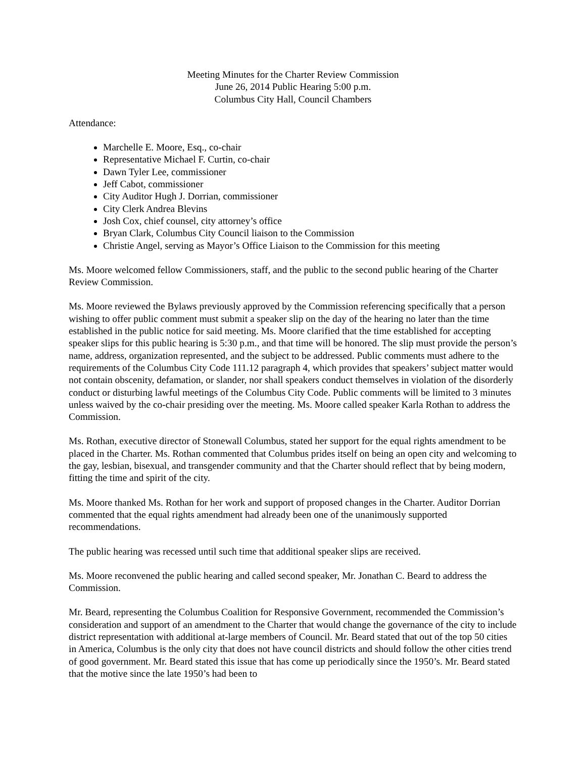Meeting Minutes for the Charter Review Commission
June 26, 2014 Public Hearing 5:00 p.m.
Columbus City Hall, Council Chambers
Attendance:
Marchelle E. Moore, Esq., co-chair
Representative Michael F. Curtin, co-chair
Dawn Tyler Lee, commissioner
Jeff Cabot, commissioner
City Auditor Hugh J. Dorrian, commissioner
City Clerk Andrea Blevins
Josh Cox, chief counsel, city attorney’s office
Bryan Clark, Columbus City Council liaison to the Commission
Christie Angel, serving as Mayor’s Office Liaison to the Commission for this meeting
Ms. Moore welcomed fellow Commissioners, staff, and the public to the second public hearing of the Charter Review Commission.
Ms. Moore reviewed the Bylaws previously approved by the Commission referencing specifically that a person wishing to offer public comment must submit a speaker slip on the day of the hearing no later than the time established in the public notice for said meeting. Ms. Moore clarified that the time established for accepting speaker slips for this public hearing is 5:30 p.m., and that time will be honored. The slip must provide the person’s name, address, organization represented, and the subject to be addressed. Public comments must adhere to the requirements of the Columbus City Code 111.12 paragraph 4, which provides that speakers’ subject matter would not contain obscenity, defamation, or slander, nor shall speakers conduct themselves in violation of the disorderly conduct or disturbing lawful meetings of the Columbus City Code. Public comments will be limited to 3 minutes unless waived by the co-chair presiding over the meeting. Ms. Moore called speaker Karla Rothan to address the Commission.
Ms. Rothan, executive director of Stonewall Columbus, stated her support for the equal rights amendment to be placed in the Charter. Ms. Rothan commented that Columbus prides itself on being an open city and welcoming to the gay, lesbian, bisexual, and transgender community and that the Charter should reflect that by being modern, fitting the time and spirit of the city.
Ms. Moore thanked Ms. Rothan for her work and support of proposed changes in the Charter. Auditor Dorrian commented that the equal rights amendment had already been one of the unanimously supported recommendations.
The public hearing was recessed until such time that additional speaker slips are received.
Ms. Moore reconvened the public hearing and called second speaker, Mr. Jonathan C. Beard to address the Commission.
Mr. Beard, representing the Columbus Coalition for Responsive Government, recommended the Commission’s consideration and support of an amendment to the Charter that would change the governance of the city to include district representation with additional at-large members of Council. Mr. Beard stated that out of the top 50 cities in America, Columbus is the only city that does not have council districts and should follow the other cities trend of good government. Mr. Beard stated this issue that has come up periodically since the 1950’s. Mr. Beard stated that the motive since the late 1950’s had been to